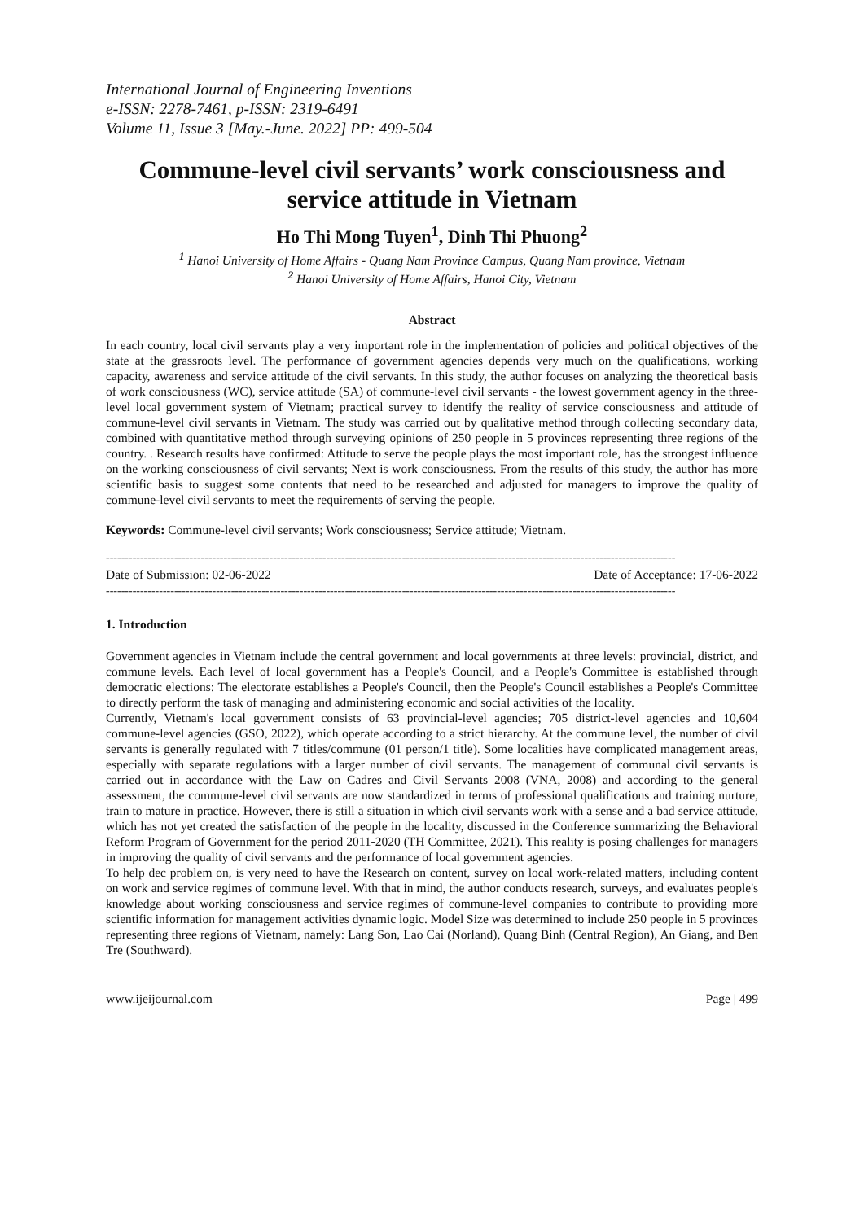International Journal of Engineering Inventions
e-ISSN: 2278-7461, p-ISSN: 2319-6491
Volume 11, Issue 3 [May.-June. 2022] PP: 499-504
Commune-level civil servants’ work consciousness and service attitude in Vietnam
Ho Thi Mong Tuyen<sup>1</sup>, Dinh Thi Phuong<sup>2</sup>
<sup>1</sup> Hanoi University of Home Affairs - Quang Nam Province Campus, Quang Nam province, Vietnam
<sup>2</sup> Hanoi University of Home Affairs, Hanoi City, Vietnam
Abstract
In each country, local civil servants play a very important role in the implementation of policies and political objectives of the state at the grassroots level. The performance of government agencies depends very much on the qualifications, working capacity, awareness and service attitude of the civil servants. In this study, the author focuses on analyzing the theoretical basis of work consciousness (WC), service attitude (SA) of commune-level civil servants - the lowest government agency in the three-level local government system of Vietnam; practical survey to identify the reality of service consciousness and attitude of commune-level civil servants in Vietnam. The study was carried out by qualitative method through collecting secondary data, combined with quantitative method through surveying opinions of 250 people in 5 provinces representing three regions of the country. . Research results have confirmed: Attitude to serve the people plays the most important role, has the strongest influence on the working consciousness of civil servants; Next is work consciousness. From the results of this study, the author has more scientific basis to suggest some contents that need to be researched and adjusted for managers to improve the quality of commune-level civil servants to meet the requirements of serving the people.
Keywords: Commune-level civil servants; Work consciousness; Service attitude; Vietnam.
------------------------------------------------------------------------------------------------------------------------------------------------------
Date of Submission: 02-06-2022 Date of Acceptance: 17-06-2022
------------------------------------------------------------------------------------------------------------------------------------------------------
1. Introduction
Government agencies in Vietnam include the central government and local governments at three levels: provincial, district, and commune levels. Each level of local government has a People's Council, and a People's Committee is established through democratic elections: The electorate establishes a People's Council, then the People's Council establishes a People's Committee to directly perform the task of managing and administering economic and social activities of the locality.
Currently, Vietnam's local government consists of 63 provincial-level agencies; 705 district-level agencies and 10,604 commune-level agencies (GSO, 2022), which operate according to a strict hierarchy. At the commune level, the number of civil servants is generally regulated with 7 titles/commune (01 person/1 title). Some localities have complicated management areas, especially with separate regulations with a larger number of civil servants. The management of communal civil servants is carried out in accordance with the Law on Cadres and Civil Servants 2008 (VNA, 2008) and according to the general assessment, the commune-level civil servants are now standardized in terms of professional qualifications and training nurture, train to mature in practice. However, there is still a situation in which civil servants work with a sense and a bad service attitude, which has not yet created the satisfaction of the people in the locality, discussed in the Conference summarizing the Behavioral Reform Program of Government for the period 2011-2020 (TH Committee, 2021). This reality is posing challenges for managers in improving the quality of civil servants and the performance of local government agencies.
To help dec problem on, is very need to have the Research on content, survey on local work-related matters, including content on work and service regimes of commune level. With that in mind, the author conducts research, surveys, and evaluates people's knowledge about working consciousness and service regimes of commune-level companies to contribute to providing more scientific information for management activities dynamic logic. Model Size was determined to include 250 people in 5 provinces representing three regions of Vietnam, namely: Lang Son, Lao Cai (Norland), Quang Binh (Central Region), An Giang, and Ben Tre (Southward).
www.ijeijournal.com Page | 499